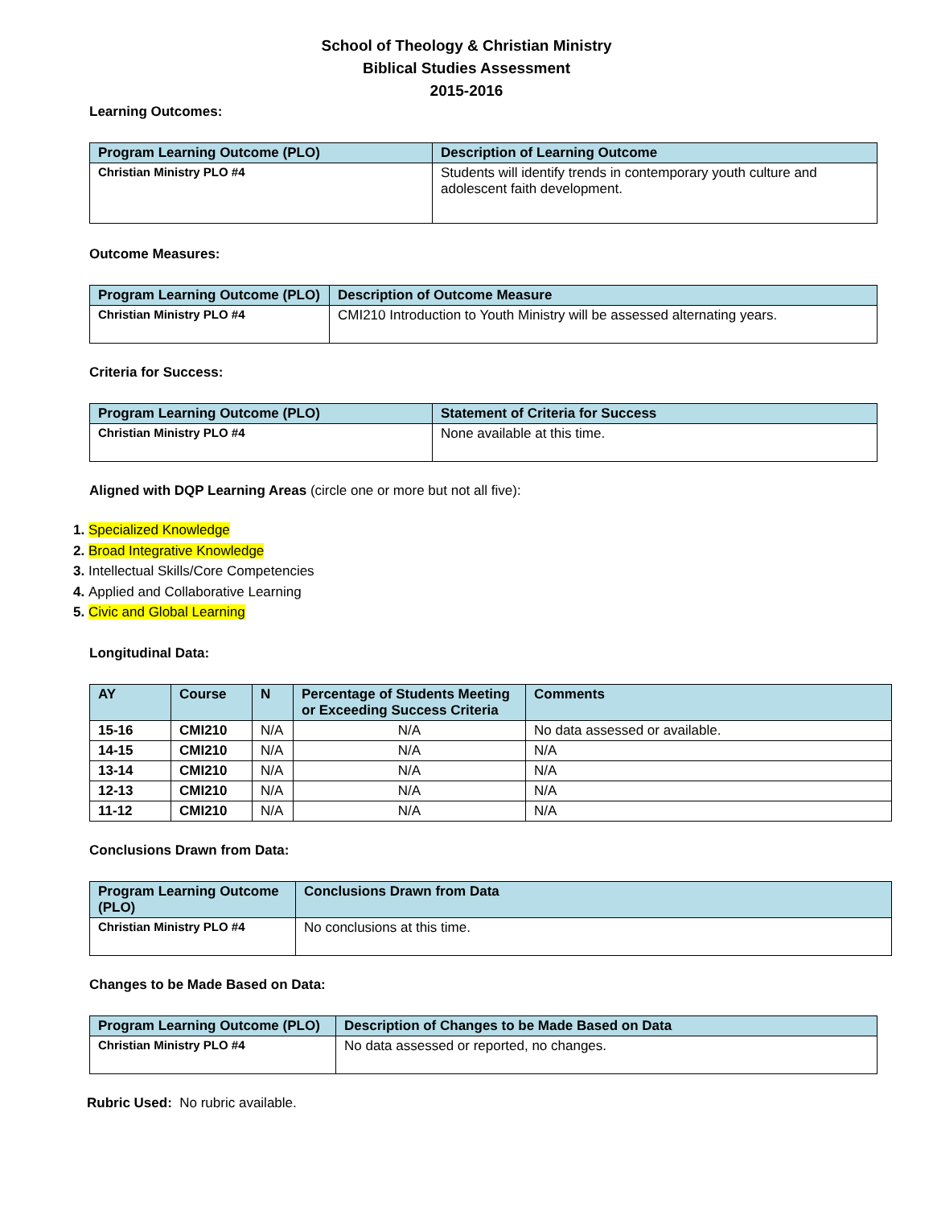School of Theology & Christian Ministry
Biblical Studies Assessment
2015-2016
Learning Outcomes:
| Program Learning Outcome (PLO) | Description of Learning Outcome |
| --- | --- |
| Christian Ministry PLO #4 | Students will identify trends in contemporary youth culture and adolescent faith development. |
Outcome Measures:
| Program Learning Outcome (PLO) | Description of Outcome Measure |
| --- | --- |
| Christian Ministry PLO #4 | CMI210 Introduction to Youth Ministry will be assessed alternating years. |
Criteria for Success:
| Program Learning Outcome (PLO) | Statement of Criteria for Success |
| --- | --- |
| Christian Ministry PLO #4 | None available at this time. |
Aligned with DQP Learning Areas (circle one or more but not all five):
Specialized Knowledge
Broad Integrative Knowledge
Intellectual Skills/Core Competencies
Applied and Collaborative Learning
Civic and Global Learning
Longitudinal Data:
| AY | Course | N | Percentage of Students Meeting or Exceeding Success Criteria | Comments |
| --- | --- | --- | --- | --- |
| 15-16 | CMI210 | N/A | N/A | No data assessed or available. |
| 14-15 | CMI210 | N/A | N/A | N/A |
| 13-14 | CMI210 | N/A | N/A | N/A |
| 12-13 | CMI210 | N/A | N/A | N/A |
| 11-12 | CMI210 | N/A | N/A | N/A |
Conclusions Drawn from Data:
| Program Learning Outcome (PLO) | Conclusions Drawn from Data |
| --- | --- |
| Christian Ministry PLO #4 | No conclusions at this time. |
Changes to be Made Based on Data:
| Program Learning Outcome (PLO) | Description of Changes to be Made Based on Data |
| --- | --- |
| Christian Ministry PLO #4 | No data assessed or reported, no changes. |
Rubric Used: No rubric available.